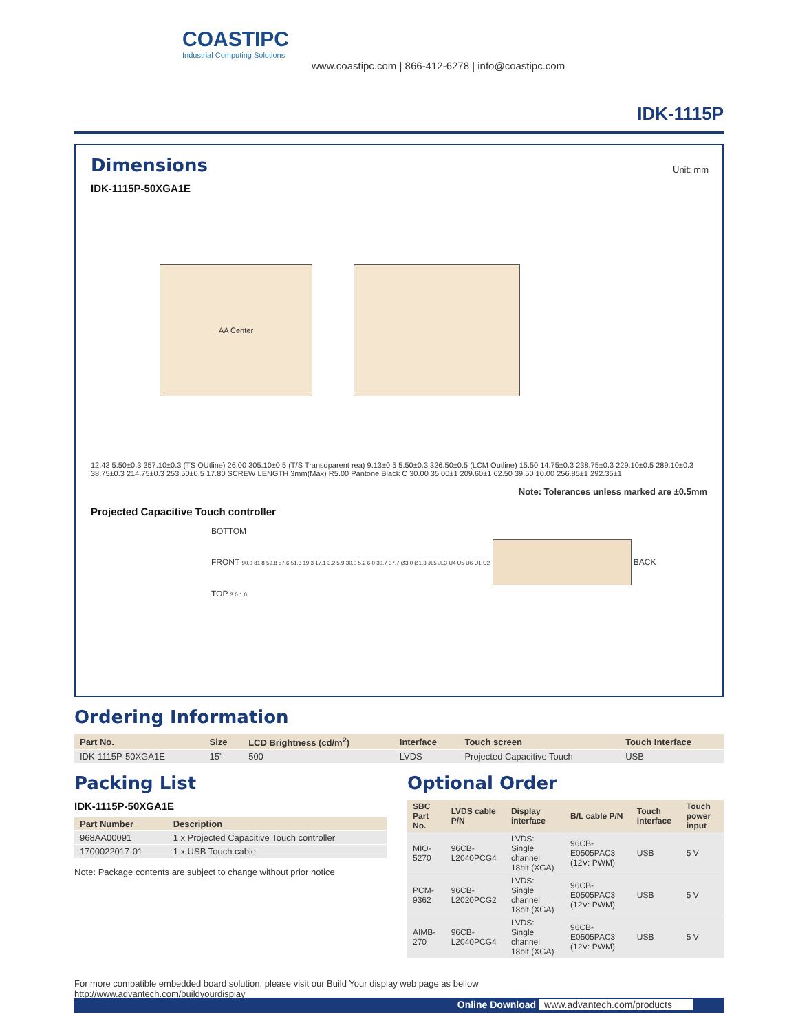COASTIPC
Industrial Computing Solutions
www.coastipc.com | 866-412-6278 | info@coastipc.com
IDK-1115P
Dimensions
Unit: mm
IDK-1115P-50XGA1E
AA Center
12.43 5.50±0.3 357.10±0.3 (TS OUtline) 26.00 305.10±0.5 (T/S Transdparent rea) 9.13±0.5 5.50±0.3 326.50±0.5 (LCM Outline) 15.50 14.75±0.3 238.75±0.3 229.10±0.5 289.10±0.3 38.75±0.3 214.75±0.3 253.50±0.5 17.80 SCREW LENGTH 3mm(Max) R5.00 Pantone Black C 30.00 35.00±1 209.60±1 62.50 39.50 10.00 256.85±1 292.35±1
Note: Tolerances unless marked are ±0.5mm
Projected Capacitive Touch controller
BOTTOM
FRONT 90.0 81.8 59.8 57.6 51.3 19.3 17.1 3.2 5.9 30.0 5.2 6.0 30.7 37.7 Ø3.0 Ø1.3 JL5 JL3 U4 U5 U6 U1 U2 BACK
TOP 3.0 1.0
Ordering Information
| Part No. | Size | LCD Brightness (cd/m<sup>2</sup>) | Interface | Touch screen | Touch Interface |
| --- | --- | --- | --- | --- | --- |
| IDK-1115P-50XGA1E | 15" | 500 | LVDS | Projected Capacitive Touch | USB |
Packing List
IDK-1115P-50XGA1E
| Part Number | Description |
| --- | --- |
| 968AA00091 | 1 x Projected Capacitive Touch controller |
| 1700022017-01 | 1 x USB Touch cable |
Note: Package contents are subject to change without prior notice
Optional Order
| SBC Part No. | LVDS cable P/N | Display interface | B/L cable P/N | Touch interface | Touch power input |
| --- | --- | --- | --- | --- | --- |
| MIO-5270 | 96CB-L2040PCG4 | LVDS: Single channel 18bit (XGA) | 96CB-E0505PAC3 (12V: PWM) | USB | 5 V |
| PCM-9362 | 96CB-L2020PCG2 | LVDS: Single channel 18bit (XGA) | 96CB-E0505PAC3 (12V: PWM) | USB | 5 V |
| AIMB-270 | 96CB-L2040PCG4 | LVDS: Single channel 18bit (XGA) | 96CB-E0505PAC3 (12V: PWM) | USB | 5 V |
For more compatible embedded board solution, please visit our Build Your display web page as bellow
http://www.advantech.com/buildyourdisplay
Online Download www.advantech.com/products